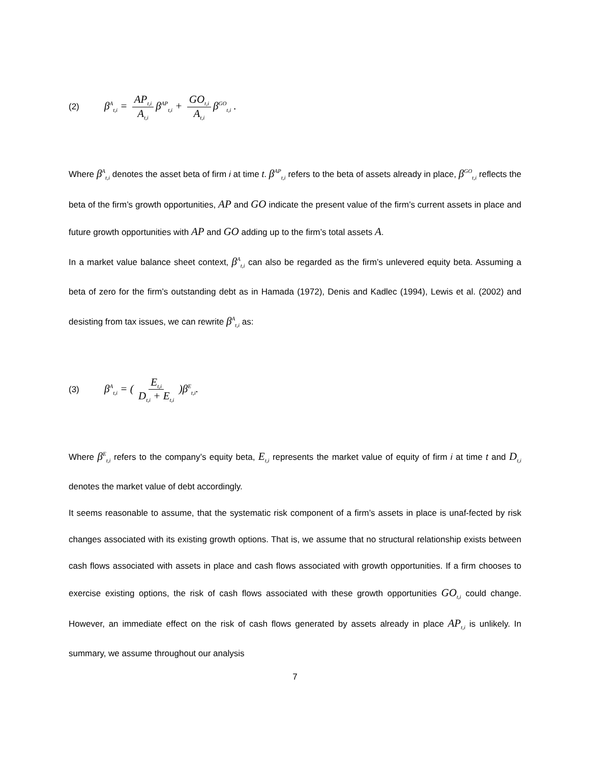(2) β<sup>A</sup><sub>t,i</sub> = AP<sub>t,i</sub> A<sub>t,i</sub> β<sup>AP</sup><sub>t,i</sub> + GO<sub>t,i</sub> A<sub>t,i</sub> β<sup>GO</sup><sub>t,i</sub> .
Where β<sup>A</sup><sub>t,i</sub> denotes the asset beta of firm i at time t. β<sup>AP</sup><sub>t,i</sub> refers to the beta of assets already in place, β<sup>GO</sup><sub>t,i</sub> reflects the beta of the firm’s growth opportunities, AP and GO indicate the present value of the firm’s current assets in place and future growth opportunities with AP and GO adding up to the firm’s total assets A.
In a market value balance sheet context, β<sup>A</sup><sub>t,i</sub> can also be regarded as the firm’s unlevered equity beta. Assuming a beta of zero for the firm’s outstanding debt as in Hamada (1972), Denis and Kadlec (1994), Lewis et al. (2002) and desisting from tax issues, we can rewrite β<sup>A</sup><sub>t,i</sub> as:
(3) β<sup>A</sup><sub>t,i</sub> = ( E<sub>t,i</sub> D<sub>t,i</sub> + E<sub>t,i</sub> )β<sup>E</sup><sub>t,i</sub>.
Where β<sup>E</sup><sub>t,i</sub> refers to the company’s equity beta, E<sub>t,i</sub> represents the market value of equity of firm i at time t and D<sub>t,i</sub> denotes the market value of debt accordingly.
It seems reasonable to assume, that the systematic risk component of a firm’s assets in place is unaf-fected by risk changes associated with its existing growth options. That is, we assume that no structural relationship exists between cash flows associated with assets in place and cash flows associated with growth opportunities. If a firm chooses to exercise existing options, the risk of cash flows associated with these growth opportunities GO<sub>t,i</sub> could change. However, an immediate effect on the risk of cash flows generated by assets already in place AP<sub>t,i</sub> is unlikely. In summary, we assume throughout our analysis
7